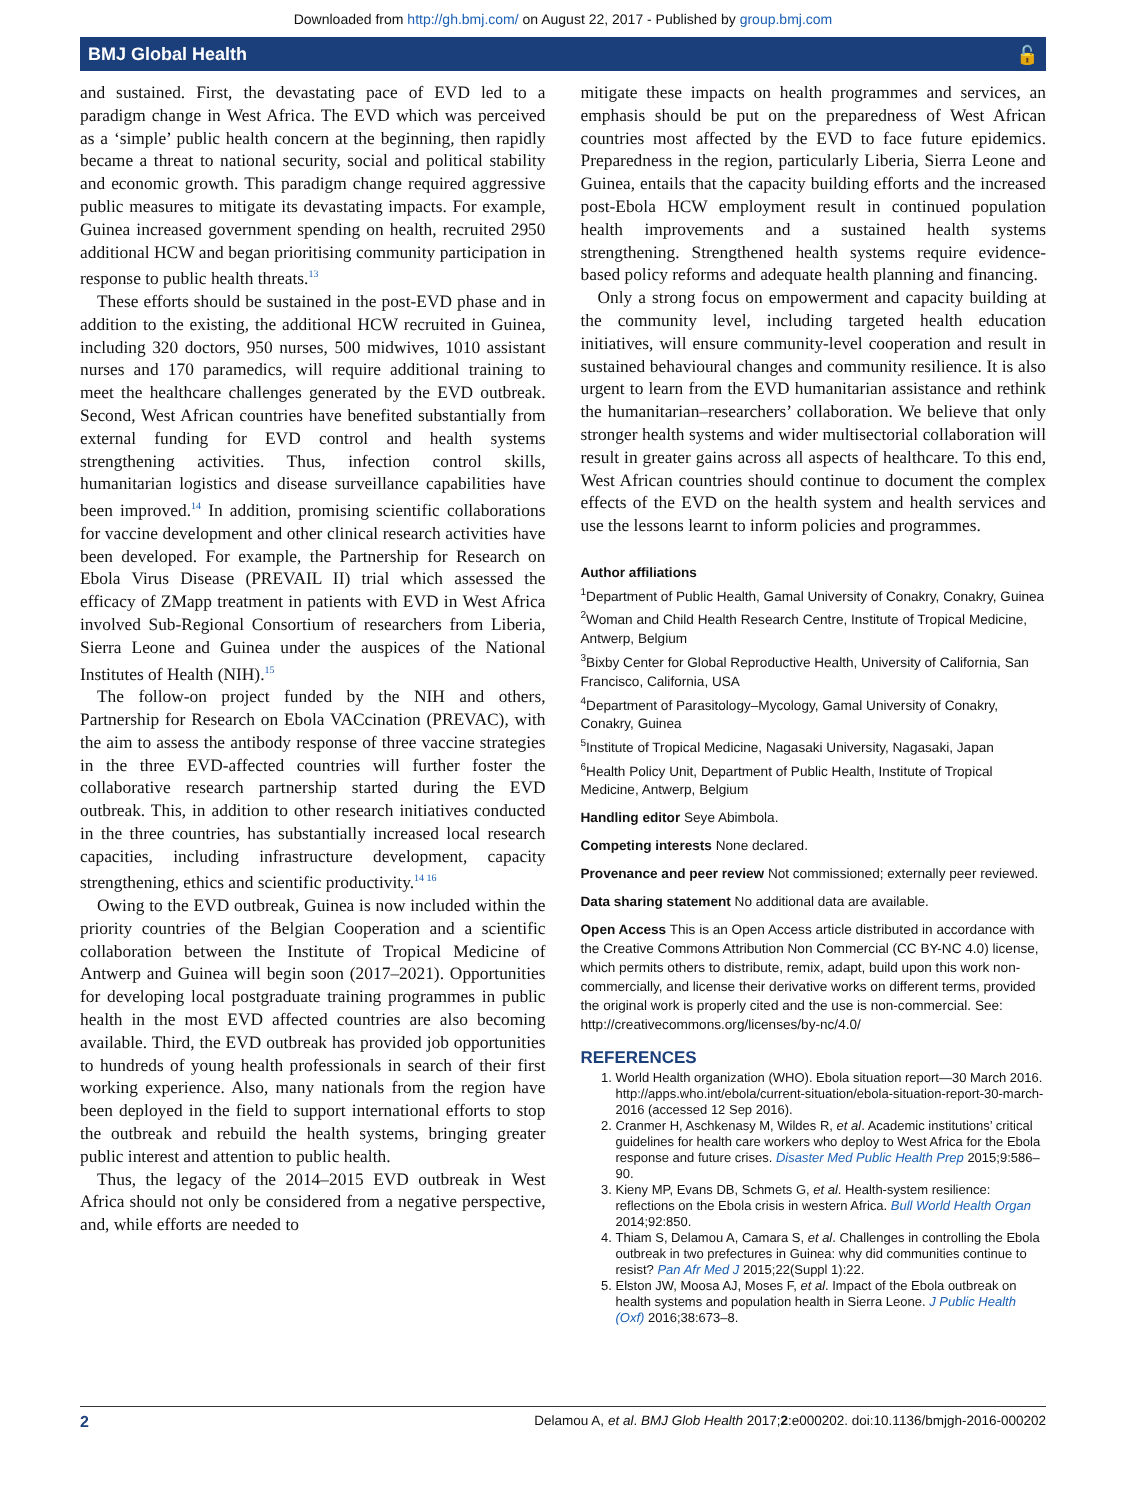Downloaded from http://gh.bmj.com/ on August 22, 2017 - Published by group.bmj.com
BMJ Global Health 🔓
and sustained. First, the devastating pace of EVD led to a paradigm change in West Africa. The EVD which was perceived as a ‘simple’ public health concern at the beginning, then rapidly became a threat to national security, social and political stability and economic growth. This paradigm change required aggressive public measures to mitigate its devastating impacts. For example, Guinea increased government spending on health, recruited 2950 additional HCW and began prioritising community participation in response to public health threats.<sup>13</sup>
These efforts should be sustained in the post-EVD phase and in addition to the existing, the additional HCW recruited in Guinea, including 320 doctors, 950 nurses, 500 midwives, 1010 assistant nurses and 170 paramedics, will require additional training to meet the healthcare challenges generated by the EVD outbreak. Second, West African countries have benefited substantially from external funding for EVD control and health systems strengthening activities. Thus, infection control skills, humanitarian logistics and disease surveillance capabilities have been improved.<sup>14</sup> In addition, promising scientific collaborations for vaccine development and other clinical research activities have been developed. For example, the Partnership for Research on Ebola Virus Disease (PREVAIL II) trial which assessed the efficacy of ZMapp treatment in patients with EVD in West Africa involved Sub-Regional Consortium of researchers from Liberia, Sierra Leone and Guinea under the auspices of the National Institutes of Health (NIH).<sup>15</sup>
The follow-on project funded by the NIH and others, Partnership for Research on Ebola VACcination (PREVAC), with the aim to assess the antibody response of three vaccine strategies in the three EVD-affected countries will further foster the collaborative research partnership started during the EVD outbreak. This, in addition to other research initiatives conducted in the three countries, has substantially increased local research capacities, including infrastructure development, capacity strengthening, ethics and scientific productivity.<sup>14 16</sup>
Owing to the EVD outbreak, Guinea is now included within the priority countries of the Belgian Cooperation and a scientific collaboration between the Institute of Tropical Medicine of Antwerp and Guinea will begin soon (2017–2021). Opportunities for developing local postgraduate training programmes in public health in the most EVD affected countries are also becoming available. Third, the EVD outbreak has provided job opportunities to hundreds of young health professionals in search of their first working experience. Also, many nationals from the region have been deployed in the field to support international efforts to stop the outbreak and rebuild the health systems, bringing greater public interest and attention to public health.
Thus, the legacy of the 2014–2015 EVD outbreak in West Africa should not only be considered from a negative perspective, and, while efforts are needed to
mitigate these impacts on health programmes and services, an emphasis should be put on the preparedness of West African countries most affected by the EVD to face future epidemics. Preparedness in the region, particularly Liberia, Sierra Leone and Guinea, entails that the capacity building efforts and the increased post-Ebola HCW employment result in continued population health improvements and a sustained health systems strengthening. Strengthened health systems require evidence-based policy reforms and adequate health planning and financing.
Only a strong focus on empowerment and capacity building at the community level, including targeted health education initiatives, will ensure community-level cooperation and result in sustained behavioural changes and community resilience. It is also urgent to learn from the EVD humanitarian assistance and rethink the humanitarian–researchers’ collaboration. We believe that only stronger health systems and wider multisectorial collaboration will result in greater gains across all aspects of healthcare. To this end, West African countries should continue to document the complex effects of the EVD on the health system and health services and use the lessons learnt to inform policies and programmes.
Author affiliations
<sup>1</sup> Department of Public Health, Gamal University of Conakry, Conakry, Guinea
<sup>2</sup> Woman and Child Health Research Centre, Institute of Tropical Medicine, Antwerp, Belgium
<sup>3</sup> Bixby Center for Global Reproductive Health, University of California, San Francisco, California, USA
<sup>4</sup> Department of Parasitology–Mycology, Gamal University of Conakry, Conakry, Guinea
<sup>5</sup> Institute of Tropical Medicine, Nagasaki University, Nagasaki, Japan
<sup>6</sup> Health Policy Unit, Department of Public Health, Institute of Tropical Medicine, Antwerp, Belgium
Handling editor Seye Abimbola.
Competing interests None declared.
Provenance and peer review Not commissioned; externally peer reviewed.
Data sharing statement No additional data are available.
Open Access This is an Open Access article distributed in accordance with the Creative Commons Attribution Non Commercial (CC BY-NC 4.0) license, which permits others to distribute, remix, adapt, build upon this work non-commercially, and license their derivative works on different terms, provided the original work is properly cited and the use is non-commercial. See: http://creativecommons.org/licenses/by-nc/4.0/
REFERENCES
1. World Health organization (WHO). Ebola situation report—30 March 2016. http://apps.who.int/ebola/current-situation/ebola-situation-report-30-march-2016 (accessed 12 Sep 2016).
2. Cranmer H, Aschkenasy M, Wildes R, et al. Academic institutions’ critical guidelines for health care workers who deploy to West Africa for the Ebola response and future crises. Disaster Med Public Health Prep 2015;9:586–90.
3. Kieny MP, Evans DB, Schmets G, et al. Health-system resilience: reflections on the Ebola crisis in western Africa. Bull World Health Organ 2014;92:850.
4. Thiam S, Delamou A, Camara S, et al. Challenges in controlling the Ebola outbreak in two prefectures in Guinea: why did communities continue to resist? Pan Afr Med J 2015;22(Suppl 1):22.
5. Elston JW, Moosa AJ, Moses F, et al. Impact of the Ebola outbreak on health systems and population health in Sierra Leone. J Public Health (Oxf) 2016;38:673–8.
2 Delamou A, et al. BMJ Glob Health 2017;2:e000202. doi:10.1136/bmjgh-2016-000202